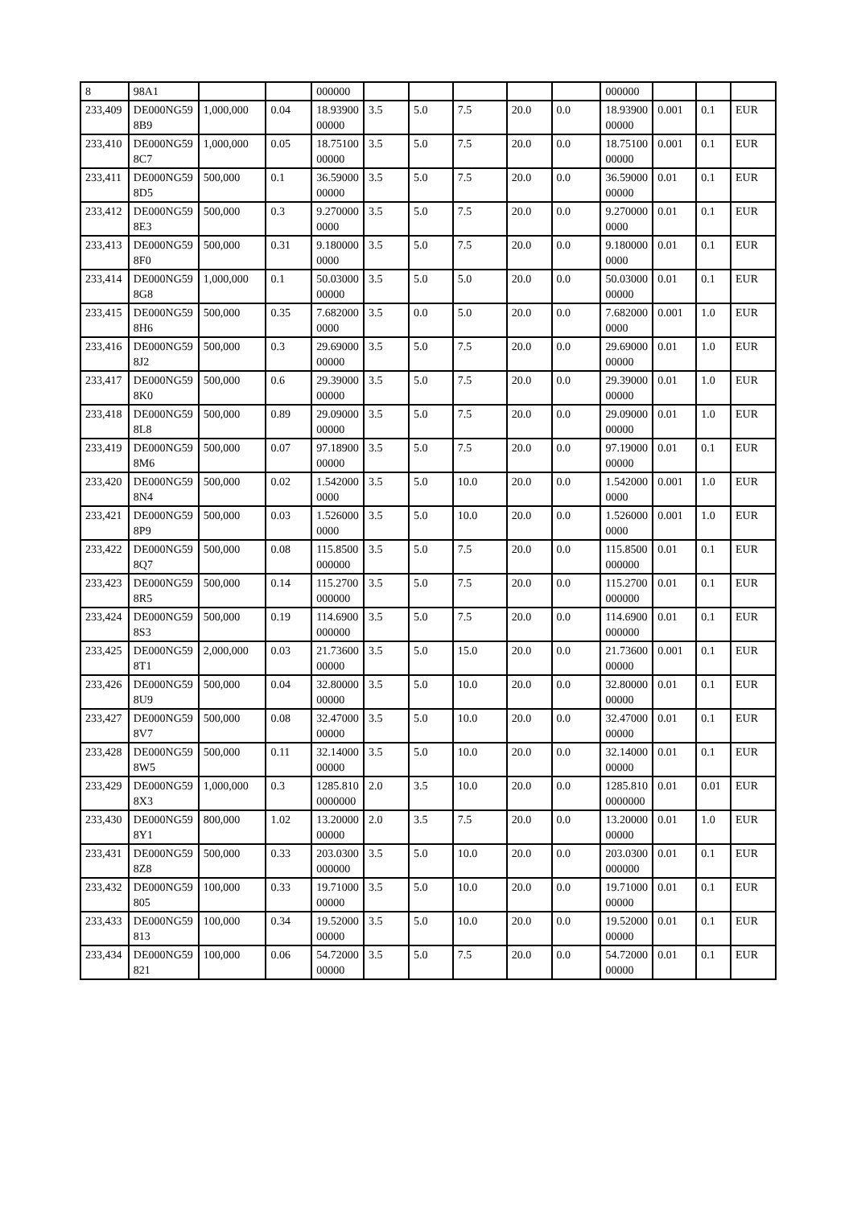| 8 | 98A1 | | | 000000 | | | | | | 000000 | | | |
| 233,409 | DE000NG598B9 | 1,000,000 | 0.04 | 18.9390000000 | 3.5 | 5.0 | 7.5 | 20.0 | 0.0 | 18.9390000000 | 0.001 | 0.1 | EUR |
| 233,410 | DE000NG598C7 | 1,000,000 | 0.05 | 18.7510000000 | 3.5 | 5.0 | 7.5 | 20.0 | 0.0 | 18.7510000000 | 0.001 | 0.1 | EUR |
| 233,411 | DE000NG598D5 | 500,000 | 0.1 | 36.5900000000 | 3.5 | 5.0 | 7.5 | 20.0 | 0.0 | 36.5900000000 | 0.01 | 0.1 | EUR |
| 233,412 | DE000NG598E3 | 500,000 | 0.3 | 9.2700000000 | 3.5 | 5.0 | 7.5 | 20.0 | 0.0 | 9.2700000000 | 0.01 | 0.1 | EUR |
| 233,413 | DE000NG598F0 | 500,000 | 0.31 | 9.1800000000 | 3.5 | 5.0 | 7.5 | 20.0 | 0.0 | 9.1800000000 | 0.01 | 0.1 | EUR |
| 233,414 | DE000NG598G8 | 1,000,000 | 0.1 | 50.0300000000 | 3.5 | 5.0 | 5.0 | 20.0 | 0.0 | 50.0300000000 | 0.01 | 0.1 | EUR |
| 233,415 | DE000NG598H6 | 500,000 | 0.35 | 7.6820000000 | 3.5 | 0.0 | 5.0 | 20.0 | 0.0 | 7.6820000000 | 0.001 | 1.0 | EUR |
| 233,416 | DE000NG598J2 | 500,000 | 0.3 | 29.6900000000 | 3.5 | 5.0 | 7.5 | 20.0 | 0.0 | 29.6900000000 | 0.01 | 1.0 | EUR |
| 233,417 | DE000NG598K0 | 500,000 | 0.6 | 29.3900000000 | 3.5 | 5.0 | 7.5 | 20.0 | 0.0 | 29.3900000000 | 0.01 | 1.0 | EUR |
| 233,418 | DE000NG598L8 | 500,000 | 0.89 | 29.0900000000 | 3.5 | 5.0 | 7.5 | 20.0 | 0.0 | 29.0900000000 | 0.01 | 1.0 | EUR |
| 233,419 | DE000NG598M6 | 500,000 | 0.07 | 97.1890000000 | 3.5 | 5.0 | 7.5 | 20.0 | 0.0 | 97.1900000000 | 0.01 | 0.1 | EUR |
| 233,420 | DE000NG598N4 | 500,000 | 0.02 | 1.5420000000 | 3.5 | 5.0 | 10.0 | 20.0 | 0.0 | 1.5420000000 | 0.001 | 1.0 | EUR |
| 233,421 | DE000NG598P9 | 500,000 | 0.03 | 1.5260000000 | 3.5 | 5.0 | 10.0 | 20.0 | 0.0 | 1.5260000000 | 0.001 | 1.0 | EUR |
| 233,422 | DE000NG598Q7 | 500,000 | 0.08 | 115.8500000000 | 3.5 | 5.0 | 7.5 | 20.0 | 0.0 | 115.8500000000 | 0.01 | 0.1 | EUR |
| 233,423 | DE000NG598R5 | 500,000 | 0.14 | 115.2700000000 | 3.5 | 5.0 | 7.5 | 20.0 | 0.0 | 115.2700000000 | 0.01 | 0.1 | EUR |
| 233,424 | DE000NG598S3 | 500,000 | 0.19 | 114.6900000000 | 3.5 | 5.0 | 7.5 | 20.0 | 0.0 | 114.6900000000 | 0.01 | 0.1 | EUR |
| 233,425 | DE000NG598T1 | 2,000,000 | 0.03 | 21.7360000000 | 3.5 | 5.0 | 15.0 | 20.0 | 0.0 | 21.7360000000 | 0.001 | 0.1 | EUR |
| 233,426 | DE000NG598U9 | 500,000 | 0.04 | 32.8000000000 | 3.5 | 5.0 | 10.0 | 20.0 | 0.0 | 32.8000000000 | 0.01 | 0.1 | EUR |
| 233,427 | DE000NG598V7 | 500,000 | 0.08 | 32.4700000000 | 3.5 | 5.0 | 10.0 | 20.0 | 0.0 | 32.4700000000 | 0.01 | 0.1 | EUR |
| 233,428 | DE000NG598W5 | 500,000 | 0.11 | 32.1400000000 | 3.5 | 5.0 | 10.0 | 20.0 | 0.0 | 32.1400000000 | 0.01 | 0.1 | EUR |
| 233,429 | DE000NG598X3 | 1,000,000 | 0.3 | 1285.8100000000 | 2.0 | 3.5 | 10.0 | 20.0 | 0.0 | 1285.8100000000 | 0.01 | 0.01 | EUR |
| 233,430 | DE000NG598Y1 | 800,000 | 1.02 | 13.2000000000 | 2.0 | 3.5 | 7.5 | 20.0 | 0.0 | 13.2000000000 | 0.01 | 1.0 | EUR |
| 233,431 | DE000NG598Z8 | 500,000 | 0.33 | 203.0300000000 | 3.5 | 5.0 | 10.0 | 20.0 | 0.0 | 203.0300000000 | 0.01 | 0.1 | EUR |
| 233,432 | DE000NG59805 | 100,000 | 0.33 | 19.7100000000 | 3.5 | 5.0 | 10.0 | 20.0 | 0.0 | 19.7100000000 | 0.01 | 0.1 | EUR |
| 233,433 | DE000NG59813 | 100,000 | 0.34 | 19.5200000000 | 3.5 | 5.0 | 10.0 | 20.0 | 0.0 | 19.5200000000 | 0.01 | 0.1 | EUR |
| 233,434 | DE000NG59821 | 100,000 | 0.06 | 54.7200000000 | 3.5 | 5.0 | 7.5 | 20.0 | 0.0 | 54.7200000000 | 0.01 | 0.1 | EUR |